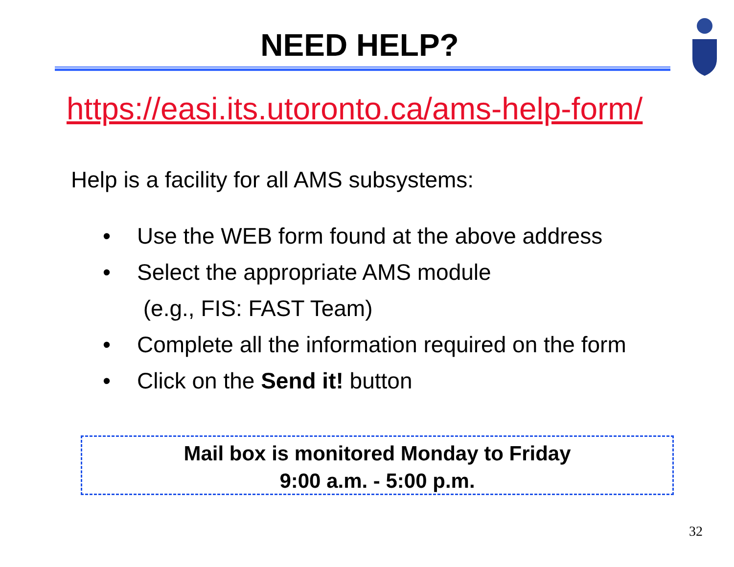NEED HELP?
https://easi.its.utoronto.ca/ams-help-form/
Help is a facility for all AMS subsystems:
• Use the WEB form found at the above address
• Select the appropriate AMS module
(e.g., FIS: FAST Team)
• Complete all the information required on the form
• Click on the Send it! button
Mail box is monitored Monday to Friday
9:00 a.m. - 5:00 p.m.
32